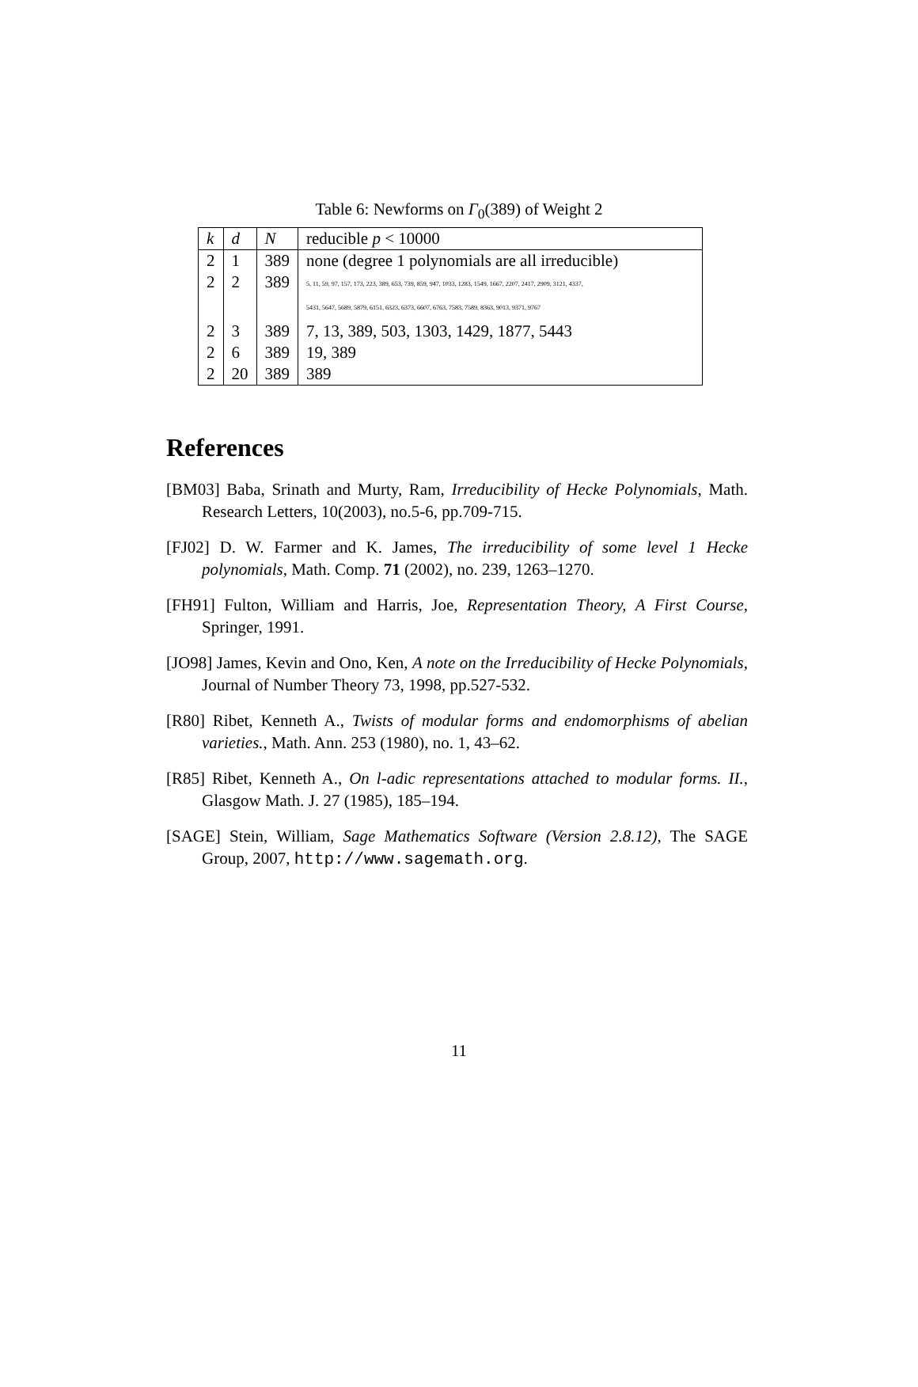Table 6: Newforms on Γ<sub>0</sub>(389) of Weight 2
| k | d | N | reducible p < 10000 |
| --- | --- | --- | --- |
| 2 | 1 | 389 | none (degree 1 polynomials are all irreducible) |
| 2 | 2 | 389 | 5, 11, 59, 97, 157, 173, 223, 389, 653, 739, 859, 947, 1033, 1283, 1549, 1667, 2207, 2417, 2909, 3121, 4337, 5431, 5647, 5689, 5879, 6151, 6323, 6373, 6607, 6763, 7583, 7589, 8363, 9013, 9371, 9767 |
| 2 | 3 | 389 | 7, 13, 389, 503, 1303, 1429, 1877, 5443 |
| 2 | 6 | 389 | 19, 389 |
| 2 | 20 | 389 | 389 |
References
[BM03] Baba, Srinath and Murty, Ram, Irreducibility of Hecke Polynomials, Math. Research Letters, 10(2003), no.5-6, pp.709-715.
[FJ02] D. W. Farmer and K. James, The irreducibility of some level 1 Hecke polynomials, Math. Comp. 71 (2002), no. 239, 1263–1270.
[FH91] Fulton, William and Harris, Joe, Representation Theory, A First Course, Springer, 1991.
[JO98] James, Kevin and Ono, Ken, A note on the Irreducibility of Hecke Polynomials, Journal of Number Theory 73, 1998, pp.527-532.
[R80] Ribet, Kenneth A., Twists of modular forms and endomorphisms of abelian varieties., Math. Ann. 253 (1980), no. 1, 43–62.
[R85] Ribet, Kenneth A., On l-adic representations attached to modular forms. II., Glasgow Math. J. 27 (1985), 185–194.
[SAGE] Stein, William, Sage Mathematics Software (Version 2.8.12), The SAGE Group, 2007, http://www.sagemath.org.
11